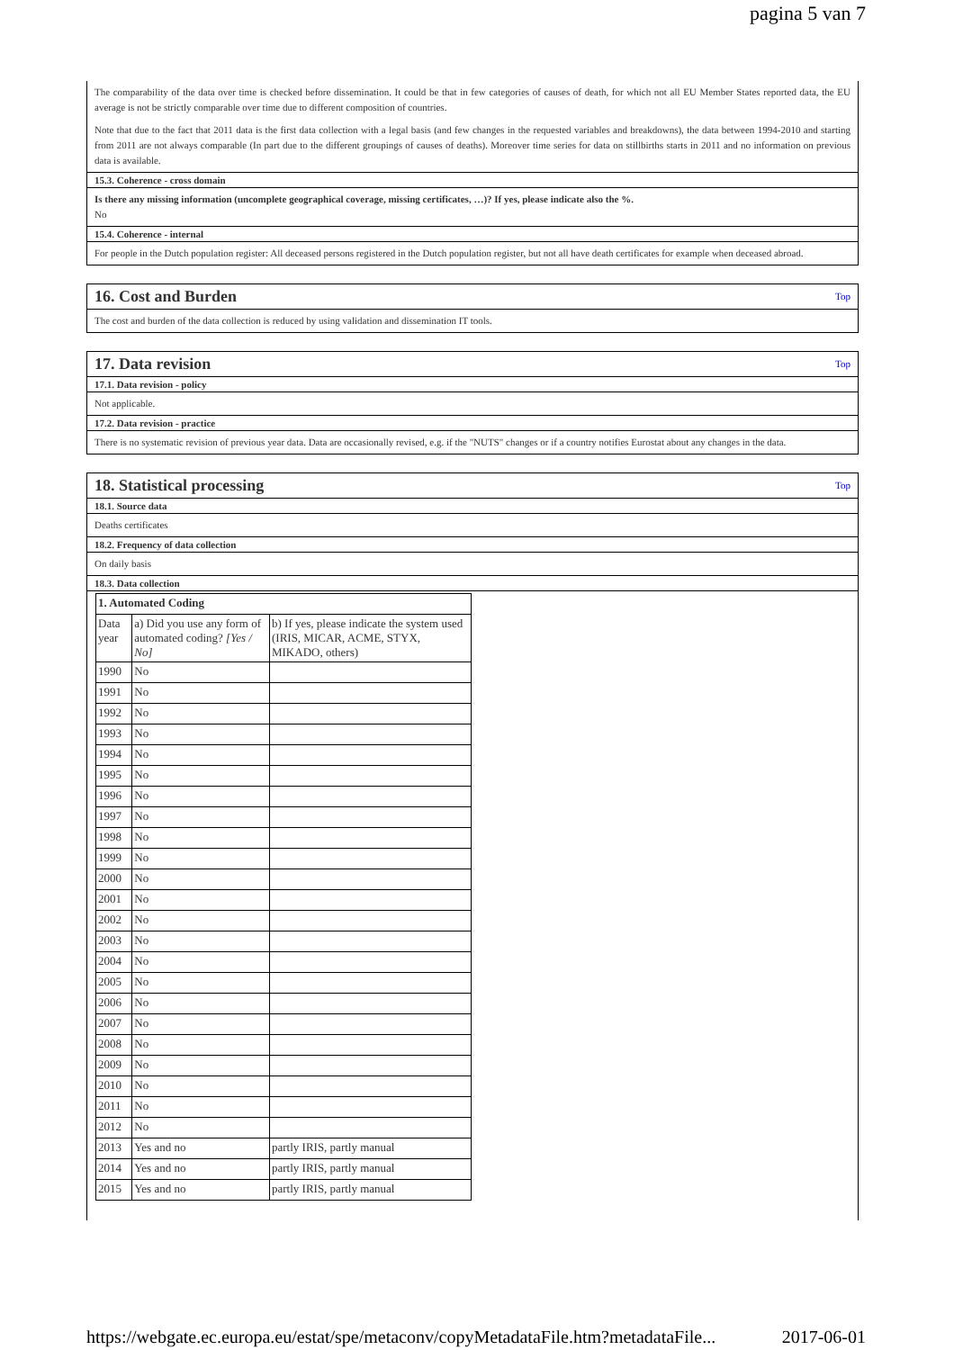pagina 5 van 7
The comparability of the data over time is checked before dissemination. It could be that in few categories of causes of death, for which not all EU Member States reported data, the EU average is not be strictly comparable over time due to different composition of countries.
Note that due to the fact that 2011 data is the first data collection with a legal basis (and few changes in the requested variables and breakdowns), the data between 1994-2010 and starting from 2011 are not always comparable (In part due to the different groupings of causes of deaths). Moreover time series for data on stillbirths starts in 2011 and no information on previous data is available.
15.3. Coherence - cross domain
Is there any missing information (uncomplete geographical coverage, missing certificates, …)? If yes, please indicate also the %.
No
15.4. Coherence - internal
For people in the Dutch population register: All deceased persons registered in the Dutch population register, but not all have death certificates for example when deceased abroad.
16. Cost and Burden Top
The cost and burden of the data collection is reduced by using validation and dissemination IT tools.
17. Data revision Top
17.1. Data revision - policy
Not applicable.
17.2. Data revision - practice
There is no systematic revision of previous year data. Data are occasionally revised, e.g. if the "NUTS" changes or if a country notifies Eurostat about any changes in the data.
18. Statistical processing Top
18.1. Source data
Deaths certificates
18.2. Frequency of data collection
On daily basis
18.3. Data collection
| 1. Automated Coding | | |
| --- | --- | --- |
| Data year | a) Did you use any form of automated coding? [Yes / No] | b) If yes, please indicate the system used (IRIS, MICAR, ACME, STYX, MIKADO, others) |
| 1990 | No | |
| 1991 | No | |
| 1992 | No | |
| 1993 | No | |
| 1994 | No | |
| 1995 | No | |
| 1996 | No | |
| 1997 | No | |
| 1998 | No | |
| 1999 | No | |
| 2000 | No | |
| 2001 | No | |
| 2002 | No | |
| 2003 | No | |
| 2004 | No | |
| 2005 | No | |
| 2006 | No | |
| 2007 | No | |
| 2008 | No | |
| 2009 | No | |
| 2010 | No | |
| 2011 | No | |
| 2012 | No | |
| 2013 | Yes and no | partly IRIS, partly manual |
| 2014 | Yes and no | partly IRIS, partly manual |
| 2015 | Yes and no | partly IRIS, partly manual |
https://webgate.ec.europa.eu/estat/spe/metaconv/copyMetadataFile.htm?metadataFile... 2017-06-01